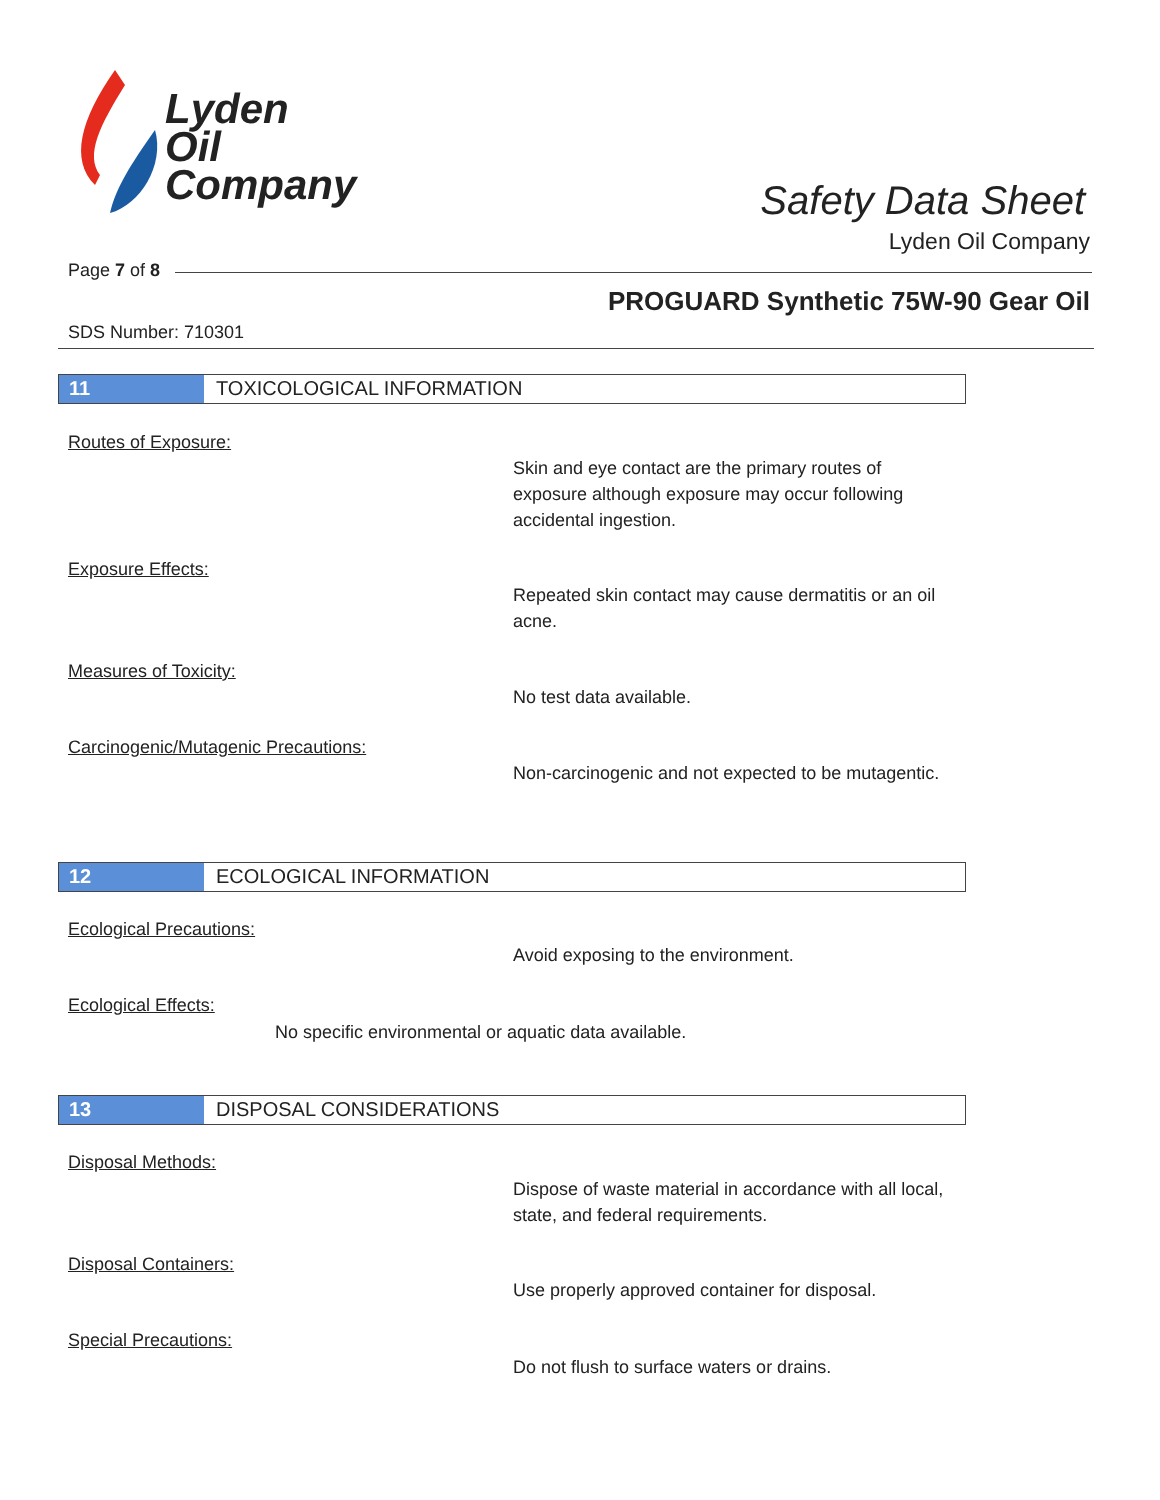Lyden
Oil
Company
Safety Data Sheet
Lyden Oil Company
Page 7 of 8
PROGUARD Synthetic 75W-90 Gear Oil
SDS Number: 710301
11 TOXICOLOGICAL INFORMATION
Routes of Exposure:
Skin and eye contact are the primary routes of exposure although exposure may occur following accidental ingestion.
Exposure Effects:
Repeated skin contact may cause dermatitis or an oil acne.
Measures of Toxicity:
No test data available.
Carcinogenic/Mutagenic Precautions:
Non-carcinogenic and not expected to be mutagentic.
12 ECOLOGICAL INFORMATION
Ecological Precautions:
Avoid exposing to the environment.
Ecological Effects:
No specific environmental or aquatic data available.
13 DISPOSAL CONSIDERATIONS
Disposal Methods:
Dispose of waste material in accordance with all local, state, and federal requirements.
Disposal Containers:
Use properly approved container for disposal.
Special Precautions:
Do not flush to surface waters or drains.